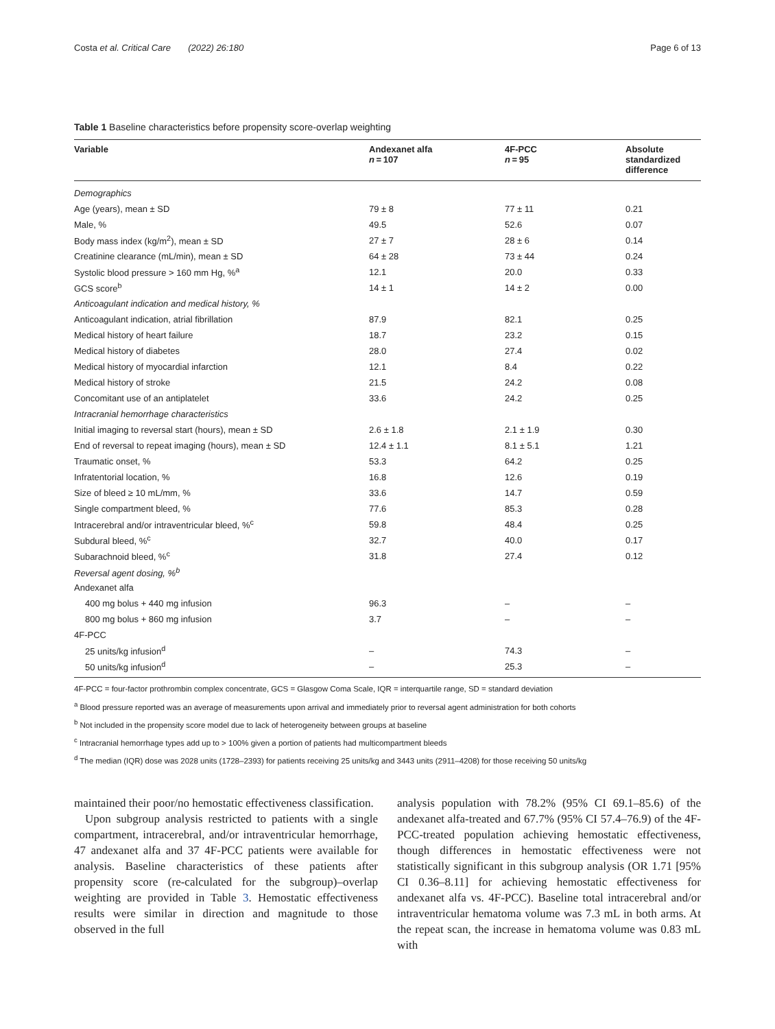Costa et al. Critical Care (2022) 26:180 Page 6 of 13
Table 1 Baseline characteristics before propensity score-overlap weighting
| Variable | Andexanet alfa n = 107 | 4F-PCC n = 95 | Absolute standardized difference |
| --- | --- | --- | --- |
| Demographics | | | |
| Age (years), mean ± SD | 79 ± 8 | 77 ± 11 | 0.21 |
| Male, % | 49.5 | 52.6 | 0.07 |
| Body mass index (kg/m<sup>2</sup>), mean ± SD | 27 ± 7 | 28 ± 6 | 0.14 |
| Creatinine clearance (mL/min), mean ± SD | 64 ± 28 | 73 ± 44 | 0.24 |
| Systolic blood pressure > 160 mm Hg, %<sup>a</sup> | 12.1 | 20.0 | 0.33 |
| GCS score<sup>b</sup> | 14 ± 1 | 14 ± 2 | 0.00 |
| Anticoagulant indication and medical history, % | | | |
| Anticoagulant indication, atrial fibrillation | 87.9 | 82.1 | 0.25 |
| Medical history of heart failure | 18.7 | 23.2 | 0.15 |
| Medical history of diabetes | 28.0 | 27.4 | 0.02 |
| Medical history of myocardial infarction | 12.1 | 8.4 | 0.22 |
| Medical history of stroke | 21.5 | 24.2 | 0.08 |
| Concomitant use of an antiplatelet | 33.6 | 24.2 | 0.25 |
| Intracranial hemorrhage characteristics | | | |
| Initial imaging to reversal start (hours), mean ± SD | 2.6 ± 1.8 | 2.1 ± 1.9 | 0.30 |
| End of reversal to repeat imaging (hours), mean ± SD | 12.4 ± 1.1 | 8.1 ± 5.1 | 1.21 |
| Traumatic onset, % | 53.3 | 64.2 | 0.25 |
| Infratentorial location, % | 16.8 | 12.6 | 0.19 |
| Size of bleed ≥ 10 mL/mm, % | 33.6 | 14.7 | 0.59 |
| Single compartment bleed, % | 77.6 | 85.3 | 0.28 |
| Intracerebral and/or intraventricular bleed, %<sup>c</sup> | 59.8 | 48.4 | 0.25 |
| Subdural bleed, %<sup>c</sup> | 32.7 | 40.0 | 0.17 |
| Subarachnoid bleed, %<sup>c</sup> | 31.8 | 27.4 | 0.12 |
| Reversal agent dosing, %<sup>b</sup> | | | |
| Andexanet alfa | | | |
| 400 mg bolus + 440 mg infusion | 96.3 | – | – |
| 800 mg bolus + 860 mg infusion | 3.7 | – | – |
| 4F-PCC | | | |
| 25 units/kg infusion<sup>d</sup> | – | 74.3 | – |
| 50 units/kg infusion<sup>d</sup> | – | 25.3 | – |
4F-PCC = four-factor prothrombin complex concentrate, GCS = Glasgow Coma Scale, IQR = interquartile range, SD = standard deviation
<sup>a</sup> Blood pressure reported was an average of measurements upon arrival and immediately prior to reversal agent administration for both cohorts
<sup>b</sup> Not included in the propensity score model due to lack of heterogeneity between groups at baseline
<sup>c</sup> Intracranial hemorrhage types add up to > 100% given a portion of patients had multicompartment bleeds
<sup>d</sup> The median (IQR) dose was 2028 units (1728–2393) for patients receiving 25 units/kg and 3443 units (2911–4208) for those receiving 50 units/kg
maintained their poor/no hemostatic effectiveness classification.
Upon subgroup analysis restricted to patients with a single compartment, intracerebral, and/or intraventricular hemorrhage, 47 andexanet alfa and 37 4F-PCC patients were available for analysis. Baseline characteristics of these patients after propensity score (re-calculated for the subgroup)–overlap weighting are provided in Table 3. Hemostatic effectiveness results were similar in direction and magnitude to those observed in the full
analysis population with 78.2% (95% CI 69.1–85.6) of the andexanet alfa-treated and 67.7% (95% CI 57.4–76.9) of the 4F-PCC-treated population achieving hemostatic effectiveness, though differences in hemostatic effectiveness were not statistically significant in this subgroup analysis (OR 1.71 [95% CI 0.36–8.11] for achieving hemostatic effectiveness for andexanet alfa vs. 4F-PCC). Baseline total intracerebral and/or intraventricular hematoma volume was 7.3 mL in both arms. At the repeat scan, the increase in hematoma volume was 0.83 mL with